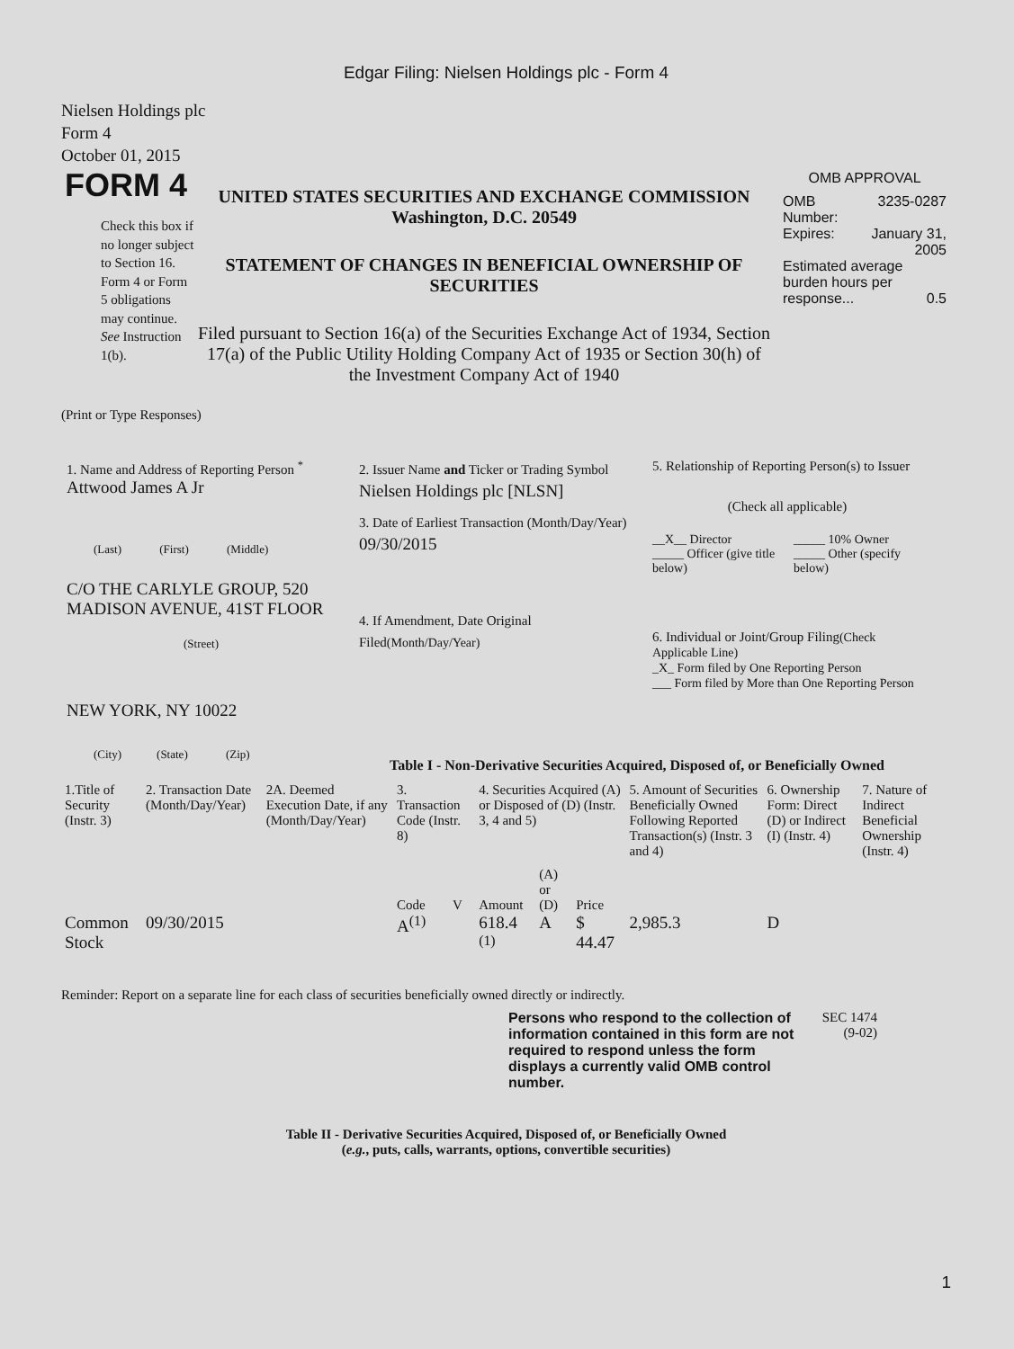Edgar Filing: Nielsen Holdings plc - Form 4
Nielsen Holdings plc
Form 4
October 01, 2015
FORM 4
Check this box if no longer subject to Section 16. Form 4 or Form 5 obligations may continue. See Instruction 1(b).
UNITED STATES SECURITIES AND EXCHANGE COMMISSION
Washington, D.C. 20549
STATEMENT OF CHANGES IN BENEFICIAL OWNERSHIP OF SECURITIES
Filed pursuant to Section 16(a) of the Securities Exchange Act of 1934, Section 17(a) of the Public Utility Holding Company Act of 1935 or Section 30(h) of the Investment Company Act of 1940
OMB APPROVAL
| OMB Number: | 3235-0287 |
| Expires: | January 31, 2005 |
| Estimated average burden hours per response... 0.5 | |
(Print or Type Responses)
1. Name and Address of Reporting Person <sup>*</sup>
Attwood James A Jr
(Last) (First) (Middle)
C/O THE CARLYLE GROUP, 520 MADISON AVENUE, 41ST FLOOR
(Street)
NEW YORK, NY 10022
(City) (State) (Zip)
2. Issuer Name and Ticker or Trading Symbol
Nielsen Holdings plc [NLSN]
3. Date of Earliest Transaction (Month/Day/Year)
09/30/2015
4. If Amendment, Date Original Filed(Month/Day/Year)
5. Relationship of Reporting Person(s) to Issuer
(Check all applicable)
| __X__ Director | _____ 10% Owner |
| _____ Officer (give title below) | _____ Other (specify below) |
6. Individual or Joint/Group Filing(Check Applicable Line)
_X_ Form filed by One Reporting Person
___ Form filed by More than One Reporting Person
Table I - Non-Derivative Securities Acquired, Disposed of, or Beneficially Owned
| 1.Title of Security (Instr. 3) | 2. Transaction Date (Month/Day/Year) | 2A. Deemed Execution Date, if any (Month/Day/Year) | 3. Transaction Code (Instr. 8) | | 4. Securities Acquired (A) or Disposed of (D) (Instr. 3, 4 and 5) | | | 5. Amount of Securities Beneficially Owned Following Reported Transaction(s) (Instr. 3 and 4) | 6. Ownership Form: Direct (D) or Indirect (I) (Instr. 4) | 7. Nature of Indirect Beneficial Ownership (Instr. 4) |
| | | | Code | V | Amount | (A) or (D) | Price | | | |
| Common Stock | 09/30/2015 | | A<sup>(1)</sup> | | 618.4 <sup>(1)</sup> | A | $ 44.47 | 2,985.3 | D | |
Reminder: Report on a separate line for each class of securities beneficially owned directly or indirectly.
Persons who respond to the collection of information contained in this form are not required to respond unless the form displays a currently valid OMB control number.
SEC 1474 (9-02)
Table II - Derivative Securities Acquired, Disposed of, or Beneficially Owned
(e.g., puts, calls, warrants, options, convertible securities)
1